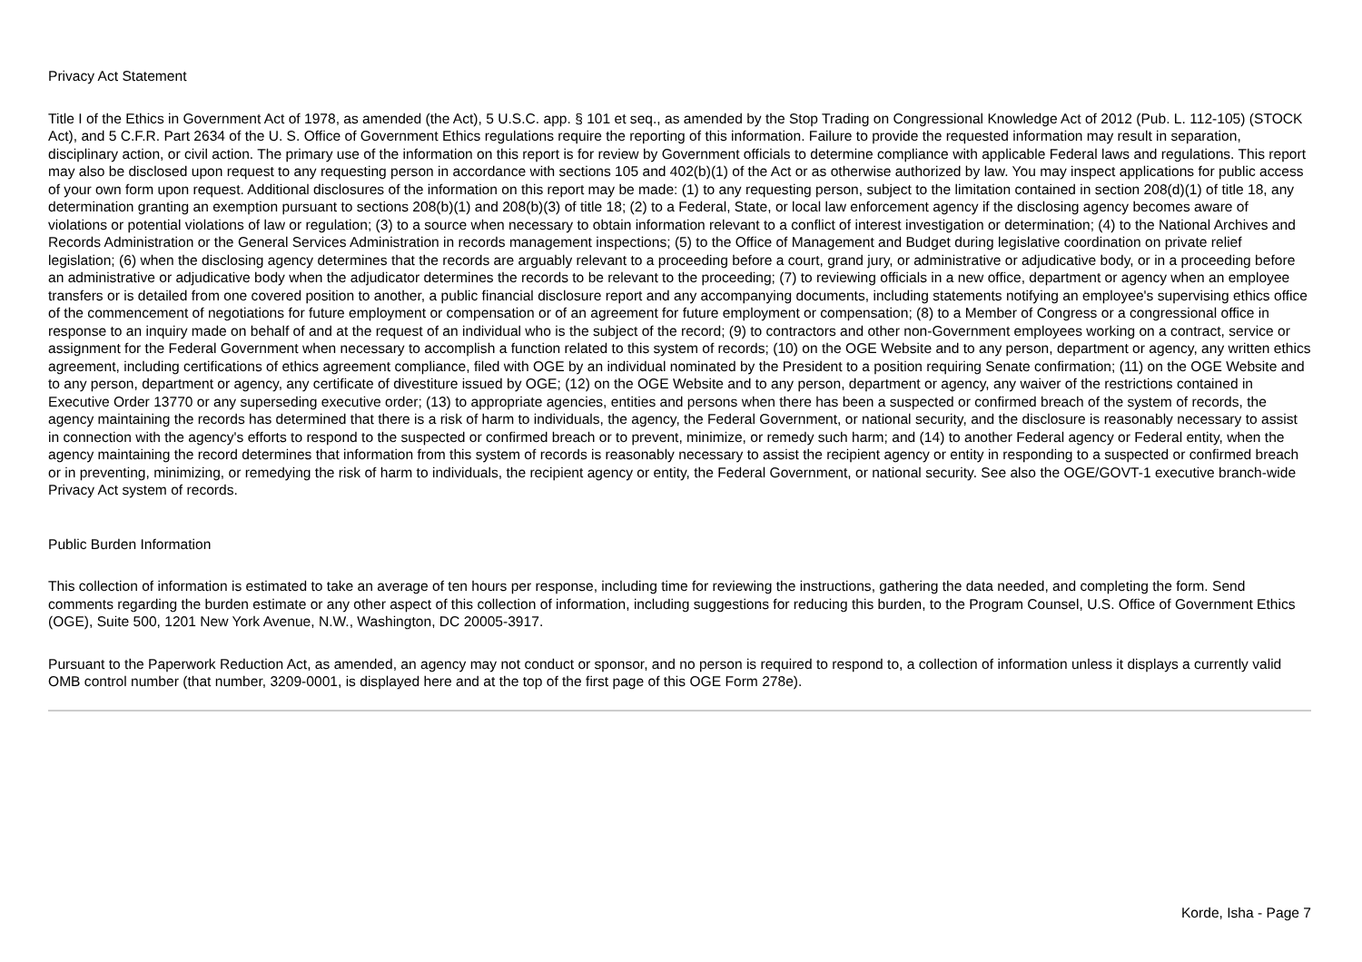Privacy Act Statement
Title I of the Ethics in Government Act of 1978, as amended (the Act), 5 U.S.C. app. § 101 et seq., as amended by the Stop Trading on Congressional Knowledge Act of 2012 (Pub. L. 112-105) (STOCK Act), and 5 C.F.R. Part 2634 of the U. S. Office of Government Ethics regulations require the reporting of this information. Failure to provide the requested information may result in separation, disciplinary action, or civil action. The primary use of the information on this report is for review by Government officials to determine compliance with applicable Federal laws and regulations. This report may also be disclosed upon request to any requesting person in accordance with sections 105 and 402(b)(1) of the Act or as otherwise authorized by law. You may inspect applications for public access of your own form upon request. Additional disclosures of the information on this report may be made: (1) to any requesting person, subject to the limitation contained in section 208(d)(1) of title 18, any determination granting an exemption pursuant to sections 208(b)(1) and 208(b)(3) of title 18; (2) to a Federal, State, or local law enforcement agency if the disclosing agency becomes aware of violations or potential violations of law or regulation; (3) to a source when necessary to obtain information relevant to a conflict of interest investigation or determination; (4) to the National Archives and Records Administration or the General Services Administration in records management inspections; (5) to the Office of Management and Budget during legislative coordination on private relief legislation; (6) when the disclosing agency determines that the records are arguably relevant to a proceeding before a court, grand jury, or administrative or adjudicative body, or in a proceeding before an administrative or adjudicative body when the adjudicator determines the records to be relevant to the proceeding; (7) to reviewing officials in a new office, department or agency when an employee transfers or is detailed from one covered position to another, a public financial disclosure report and any accompanying documents, including statements notifying an employee's supervising ethics office of the commencement of negotiations for future employment or compensation or of an agreement for future employment or compensation; (8) to a Member of Congress or a congressional office in response to an inquiry made on behalf of and at the request of an individual who is the subject of the record; (9) to contractors and other non-Government employees working on a contract, service or assignment for the Federal Government when necessary to accomplish a function related to this system of records; (10) on the OGE Website and to any person, department or agency, any written ethics agreement, including certifications of ethics agreement compliance, filed with OGE by an individual nominated by the President to a position requiring Senate confirmation; (11) on the OGE Website and to any person, department or agency, any certificate of divestiture issued by OGE; (12) on the OGE Website and to any person, department or agency, any waiver of the restrictions contained in Executive Order 13770 or any superseding executive order; (13) to appropriate agencies, entities and persons when there has been a suspected or confirmed breach of the system of records, the agency maintaining the records has determined that there is a risk of harm to individuals, the agency, the Federal Government, or national security, and the disclosure is reasonably necessary to assist in connection with the agency's efforts to respond to the suspected or confirmed breach or to prevent, minimize, or remedy such harm; and (14) to another Federal agency or Federal entity, when the agency maintaining the record determines that information from this system of records is reasonably necessary to assist the recipient agency or entity in responding to a suspected or confirmed breach or in preventing, minimizing, or remedying the risk of harm to individuals, the recipient agency or entity, the Federal Government, or national security. See also the OGE/GOVT-1 executive branch-wide Privacy Act system of records.
Public Burden Information
This collection of information is estimated to take an average of ten hours per response, including time for reviewing the instructions, gathering the data needed, and completing the form. Send comments regarding the burden estimate or any other aspect of this collection of information, including suggestions for reducing this burden, to the Program Counsel, U.S. Office of Government Ethics (OGE), Suite 500, 1201 New York Avenue, N.W., Washington, DC 20005-3917.
Pursuant to the Paperwork Reduction Act, as amended, an agency may not conduct or sponsor, and no person is required to respond to, a collection of information unless it displays a currently valid OMB control number (that number, 3209-0001, is displayed here and at the top of the first page of this OGE Form 278e).
Korde, Isha - Page 7